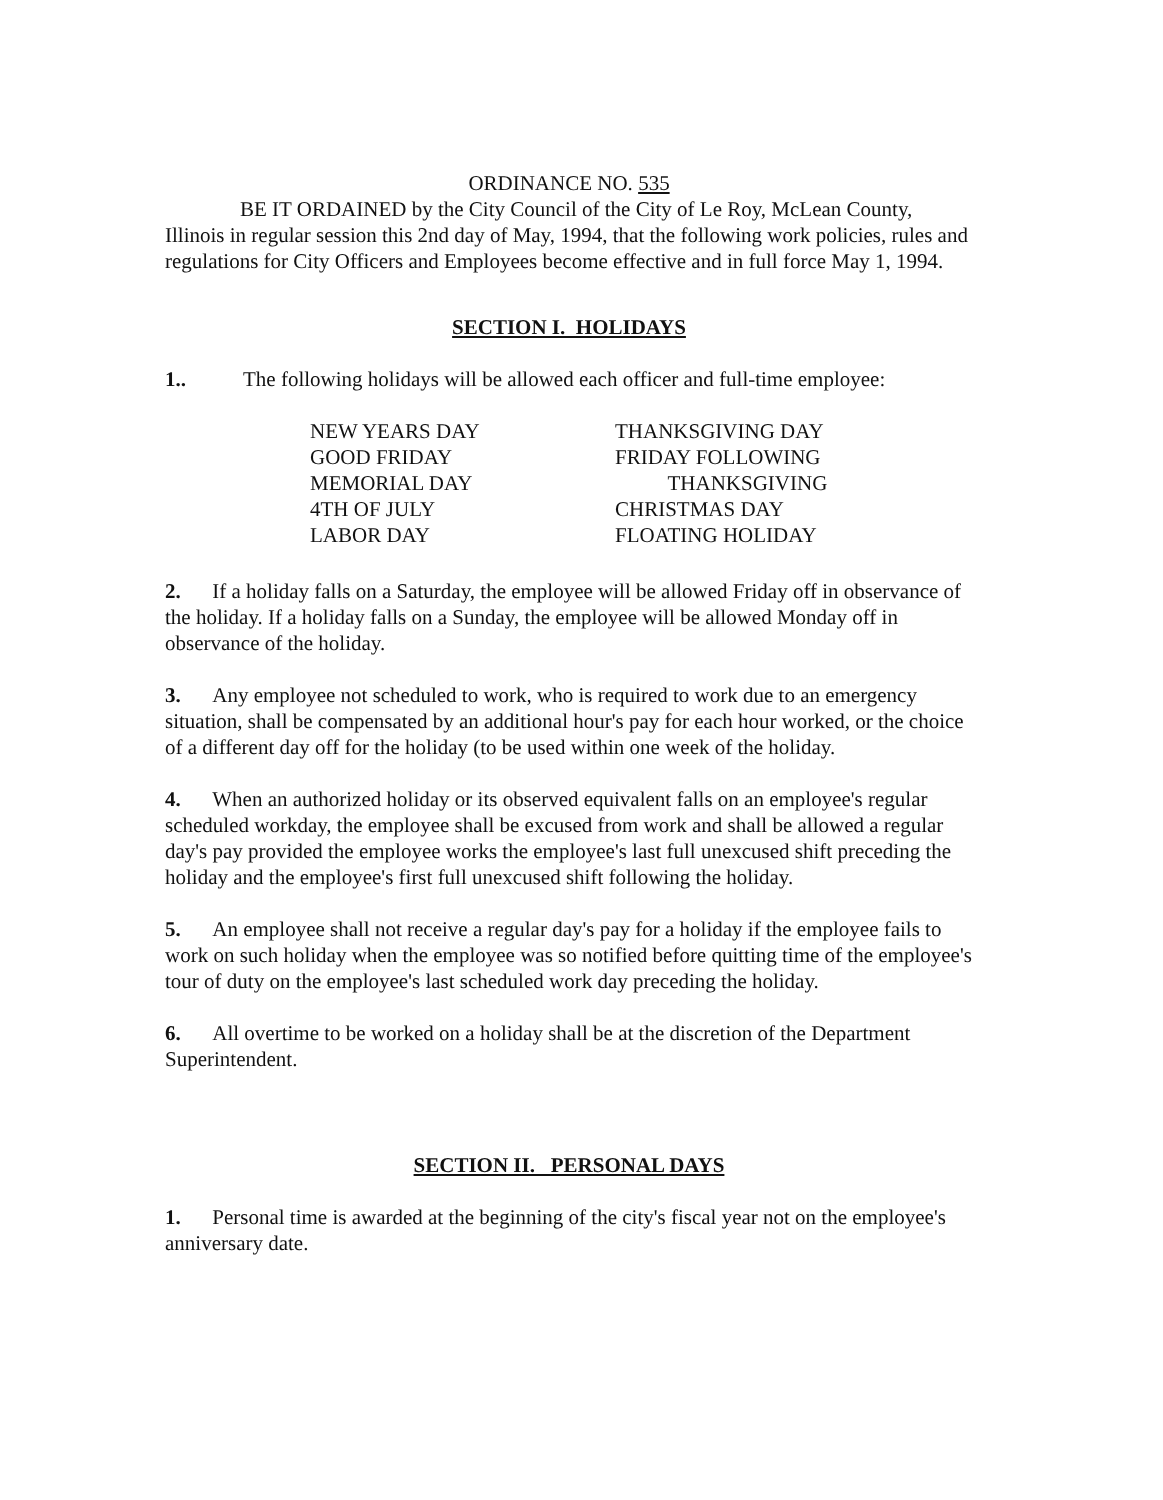ORDINANCE NO. 535
BE IT ORDAINED by the City Council of the City of Le Roy, McLean County, Illinois in regular session this 2nd day of May, 1994, that the following work policies, rules and regulations for City Officers and Employees become effective and in full force May 1, 1994.
SECTION I. HOLIDAYS
1.. The following holidays will be allowed each officer and full-time employee:
NEW YEARS DAY
GOOD FRIDAY
MEMORIAL DAY
4TH OF JULY
LABOR DAY
THANKSGIVING DAY
FRIDAY FOLLOWING
THANKSGIVING
CHRISTMAS DAY
FLOATING HOLIDAY
2. If a holiday falls on a Saturday, the employee will be allowed Friday off in observance of the holiday. If a holiday falls on a Sunday, the employee will be allowed Monday off in observance of the holiday.
3. Any employee not scheduled to work, who is required to work due to an emergency situation, shall be compensated by an additional hour's pay for each hour worked, or the choice of a different day off for the holiday (to be used within one week of the holiday.
4. When an authorized holiday or its observed equivalent falls on an employee's regular scheduled workday, the employee shall be excused from work and shall be allowed a regular day's pay provided the employee works the employee's last full unexcused shift preceding the holiday and the employee's first full unexcused shift following the holiday.
5. An employee shall not receive a regular day's pay for a holiday if the employee fails to work on such holiday when the employee was so notified before quitting time of the employee's tour of duty on the employee's last scheduled work day preceding the holiday.
6. All overtime to be worked on a holiday shall be at the discretion of the Department Superintendent.
SECTION II. PERSONAL DAYS
1. Personal time is awarded at the beginning of the city's fiscal year not on the employee's anniversary date.